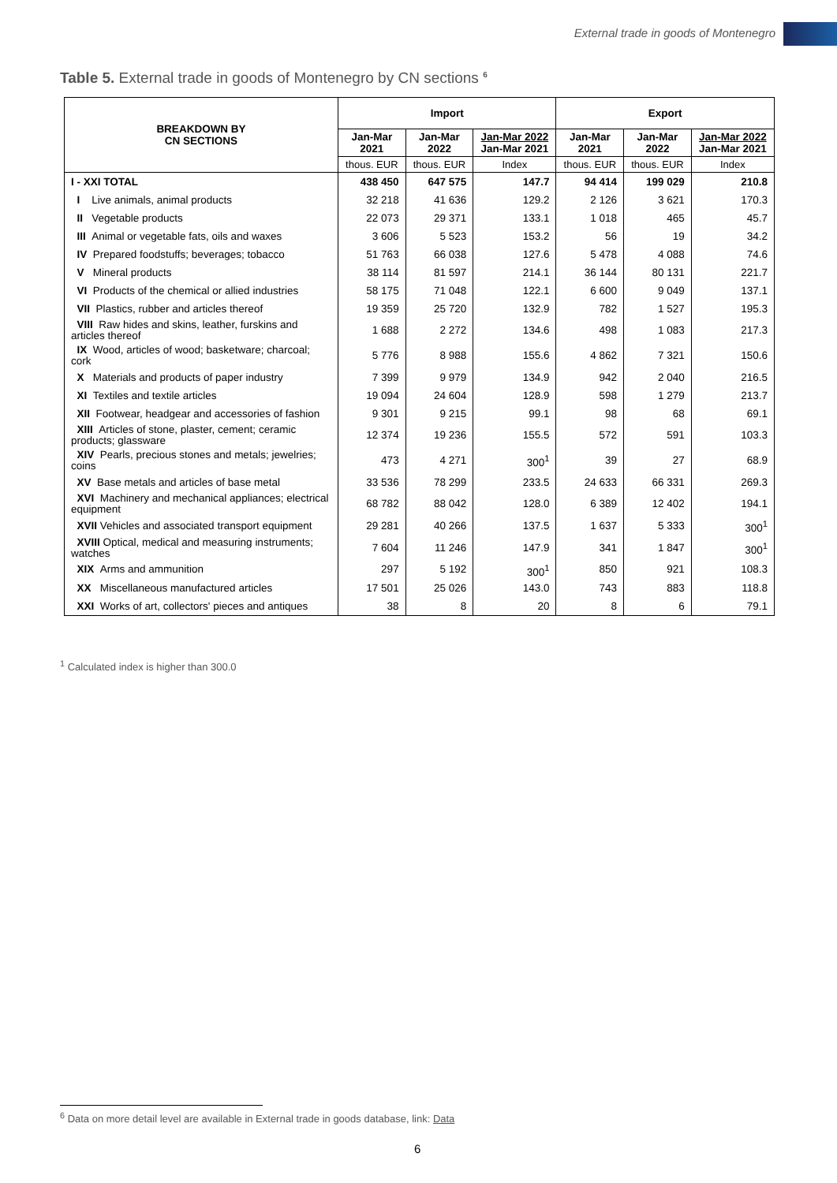External trade in goods of Montenegro
Table 5. External trade in goods of Montenegro by CN sections <sup>6</sup>
| BREAKDOWN BY CN SECTIONS | Import | | | Export | | |
| --- | --- | --- | --- | --- | --- | --- |
| | Jan-Mar 2021 | Jan-Mar 2022 | Jan-Mar 2022 Jan-Mar 2021 | Jan-Mar 2021 | Jan-Mar 2022 | Jan-Mar 2022 Jan-Mar 2021 |
| | thous. EUR | thous. EUR | Index | thous. EUR | thous. EUR | Index |
| I - XXI TOTAL | 438 450 | 647 575 | 147.7 | 94 414 | 199 029 | 210.8 |
| I Live animals, animal products | 32 218 | 41 636 | 129.2 | 2 126 | 3 621 | 170.3 |
| II Vegetable products | 22 073 | 29 371 | 133.1 | 1 018 | 465 | 45.7 |
| III Animal or vegetable fats, oils and waxes | 3 606 | 5 523 | 153.2 | 56 | 19 | 34.2 |
| IV Prepared foodstuffs; beverages; tobacco | 51 763 | 66 038 | 127.6 | 5 478 | 4 088 | 74.6 |
| V Mineral products | 38 114 | 81 597 | 214.1 | 36 144 | 80 131 | 221.7 |
| VI Products of the chemical or allied industries | 58 175 | 71 048 | 122.1 | 6 600 | 9 049 | 137.1 |
| VII Plastics, rubber and articles thereof | 19 359 | 25 720 | 132.9 | 782 | 1 527 | 195.3 |
| VIII Raw hides and skins, leather, furskins and articles thereof | 1 688 | 2 272 | 134.6 | 498 | 1 083 | 217.3 |
| IX Wood, articles of wood; basketware; charcoal; cork | 5 776 | 8 988 | 155.6 | 4 862 | 7 321 | 150.6 |
| X Materials and products of paper industry | 7 399 | 9 979 | 134.9 | 942 | 2 040 | 216.5 |
| XI Textiles and textile articles | 19 094 | 24 604 | 128.9 | 598 | 1 279 | 213.7 |
| XII Footwear, headgear and accessories of fashion | 9 301 | 9 215 | 99.1 | 98 | 68 | 69.1 |
| XIII Articles of stone, plaster, cement; ceramic products; glassware | 12 374 | 19 236 | 155.5 | 572 | 591 | 103.3 |
| XIV Pearls, precious stones and metals; jewelries; coins | 473 | 4 271 | 300<sup>1</sup> | 39 | 27 | 68.9 |
| XV Base metals and articles of base metal | 33 536 | 78 299 | 233.5 | 24 633 | 66 331 | 269.3 |
| XVI Machinery and mechanical appliances; electrical equipment | 68 782 | 88 042 | 128.0 | 6 389 | 12 402 | 194.1 |
| XVII Vehicles and associated transport equipment | 29 281 | 40 266 | 137.5 | 1 637 | 5 333 | 300<sup>1</sup> |
| XVIII Optical, medical and measuring instruments; watches | 7 604 | 11 246 | 147.9 | 341 | 1 847 | 300<sup>1</sup> |
| XIX Arms and ammunition | 297 | 5 192 | 300<sup>1</sup> | 850 | 921 | 108.3 |
| XX Miscellaneous manufactured articles | 17 501 | 25 026 | 143.0 | 743 | 883 | 118.8 |
| XXI Works of art, collectors' pieces and antiques | 38 | 8 | 20 | 8 | 6 | 79.1 |
<sup>1</sup> Calculated index is higher than 300.0
<sup>6</sup> Data on more detail level are available in External trade in goods database, link: Data
6